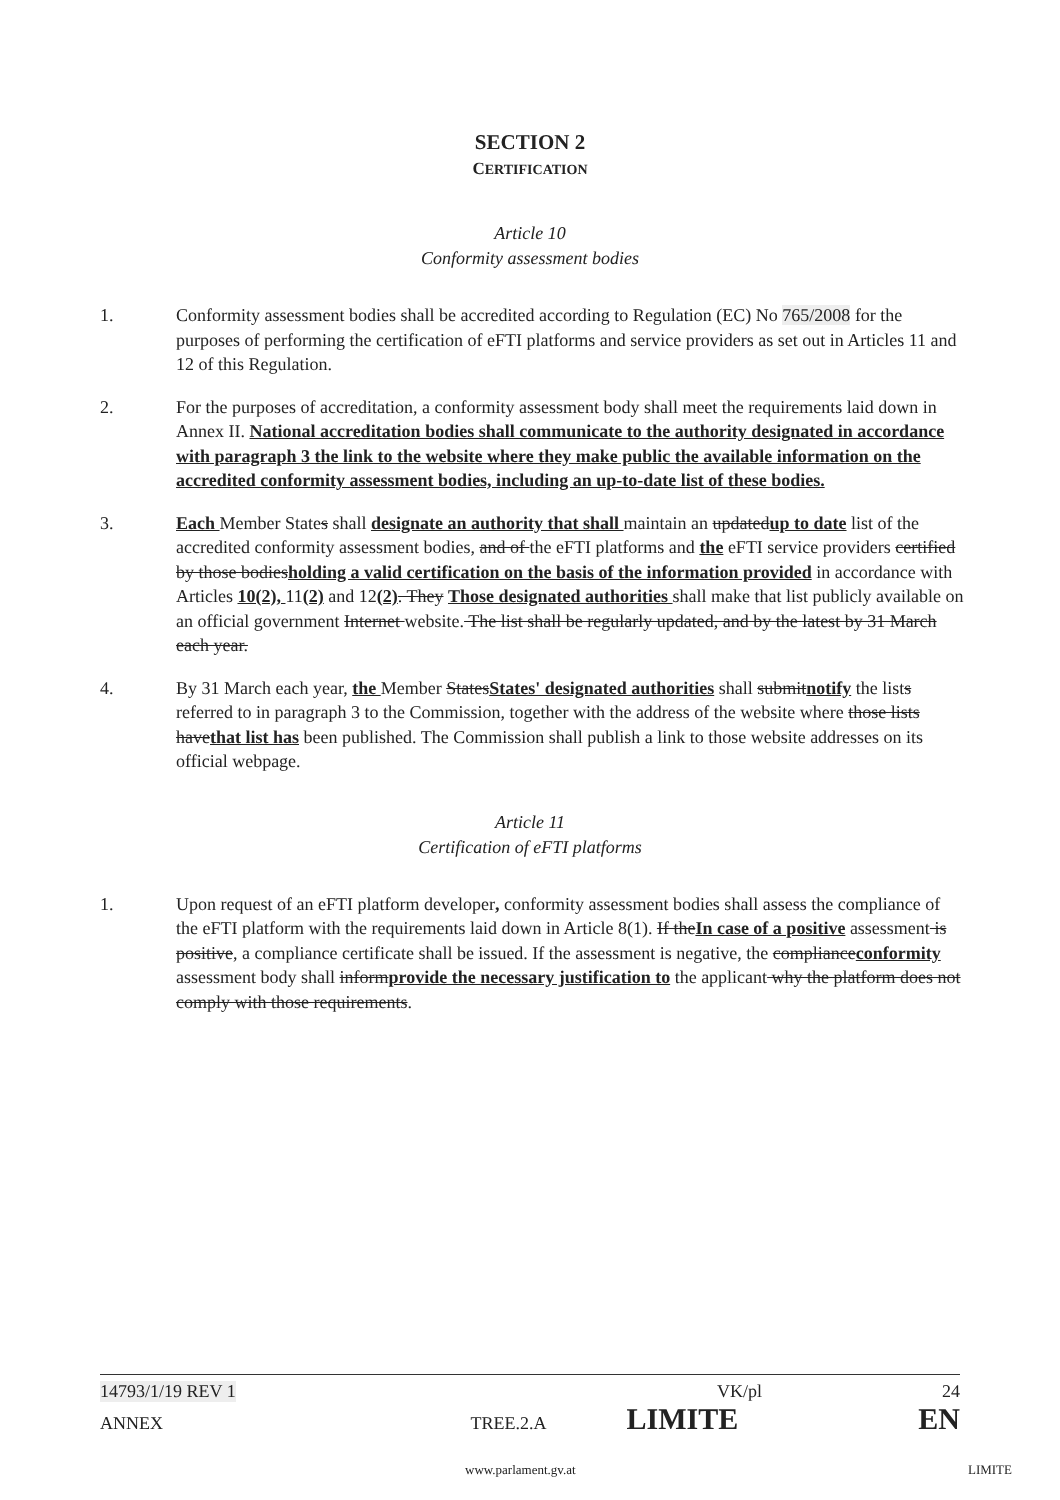SECTION 2
CERTIFICATION
Article 10
Conformity assessment bodies
1. Conformity assessment bodies shall be accredited according to Regulation (EC) No 765/2008 for the purposes of performing the certification of eFTI platforms and service providers as set out in Articles 11 and 12 of this Regulation.
2. For the purposes of accreditation, a conformity assessment body shall meet the requirements laid down in Annex II. National accreditation bodies shall communicate to the authority designated in accordance with paragraph 3 the link to the website where they make public the available information on the accredited conformity assessment bodies, including an up-to-date list of these bodies.
3. Each Member States shall designate an authority that shall maintain an updatedup to date list of the accredited conformity assessment bodies, and of the eFTI platforms and the eFTI service providers certified by those bodiesholding a valid certification on the basis of the information provided in accordance with Articles 10(2), 11(2) and 12(2). They Those designated authorities shall make that list publicly available on an official government Internet website. The list shall be regularly updated, and by the latest by 31 March each year.
4. By 31 March each year, the Member StatesStates' designated authorities shall submitnotify the lists referred to in paragraph 3 to the Commission, together with the address of the website where those lists havethat list has been published. The Commission shall publish a link to those website addresses on its official webpage.
Article 11
Certification of eFTI platforms
1. Upon request of an eFTI platform developer, conformity assessment bodies shall assess the compliance of the eFTI platform with the requirements laid down in Article 8(1). If theIn case of a positive assessment is positive, a compliance certificate shall be issued. If the assessment is negative, the complianceconformity assessment body shall informprovide the necessary justification to the applicant why the platform does not comply with those requirements.
14793/1/19 REV 1 VK/pl 24
ANNEX TREE.2.A LIMITE EN
www.parlament.gv.at LIMITE